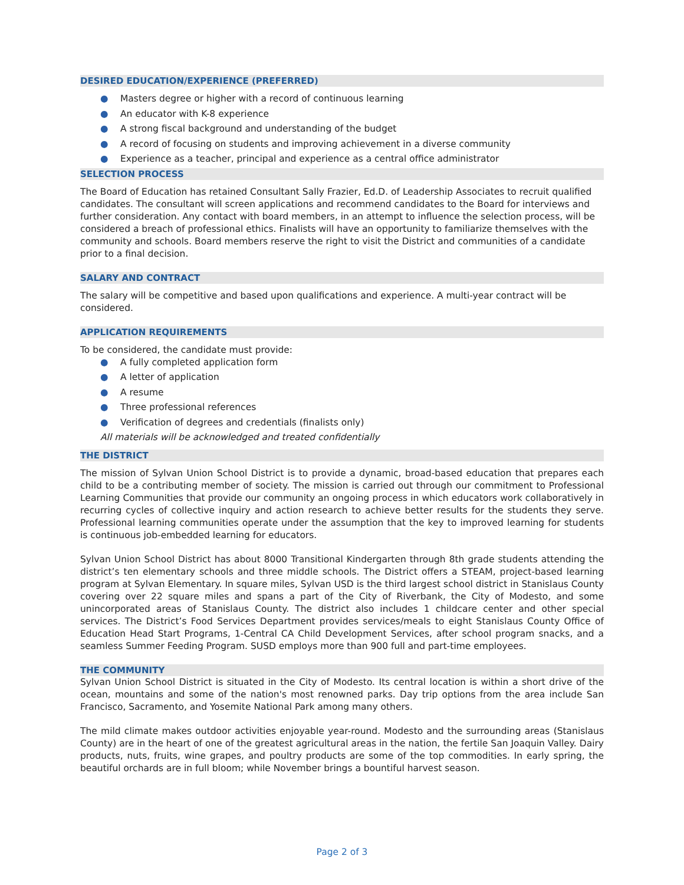DESIRED EDUCATION/EXPERIENCE (PREFERRED)
● Masters degree or higher with a record of continuous learning
● An educator with K-8 experience
● A strong fiscal background and understanding of the budget
● A record of focusing on students and improving achievement in a diverse community
● Experience as a teacher, principal and experience as a central office administrator
SELECTION PROCESS
The Board of Education has retained Consultant Sally Frazier, Ed.D. of Leadership Associates to recruit qualified candidates. The consultant will screen applications and recommend candidates to the Board for interviews and further consideration. Any contact with board members, in an attempt to influence the selection process, will be considered a breach of professional ethics. Finalists will have an opportunity to familiarize themselves with the community and schools. Board members reserve the right to visit the District and communities of a candidate prior to a final decision.
SALARY AND CONTRACT
The salary will be competitive and based upon qualifications and experience. A multi-year contract will be considered.
APPLICATION REQUIREMENTS
To be considered, the candidate must provide:
● A fully completed application form
● A letter of application
● A resume
● Three professional references
● Verification of degrees and credentials (finalists only)
All materials will be acknowledged and treated confidentially
THE DISTRICT
The mission of Sylvan Union School District is to provide a dynamic, broad-based education that prepares each child to be a contributing member of society. The mission is carried out through our commitment to Professional Learning Communities that provide our community an ongoing process in which educators work collaboratively in recurring cycles of collective inquiry and action research to achieve better results for the students they serve. Professional learning communities operate under the assumption that the key to improved learning for students is continuous job-embedded learning for educators.
Sylvan Union School District has about 8000 Transitional Kindergarten through 8th grade students attending the district’s ten elementary schools and three middle schools. The District offers a STEAM, project-based learning program at Sylvan Elementary. In square miles, Sylvan USD is the third largest school district in Stanislaus County covering over 22 square miles and spans a part of the City of Riverbank, the City of Modesto, and some unincorporated areas of Stanislaus County. The district also includes 1 childcare center and other special services. The District’s Food Services Department provides services/meals to eight Stanislaus County Office of Education Head Start Programs, 1-Central CA Child Development Services, after school program snacks, and a seamless Summer Feeding Program. SUSD employs more than 900 full and part-time employees.
THE COMMUNITY
Sylvan Union School District is situated in the City of Modesto. Its central location is within a short drive of the ocean, mountains and some of the nation's most renowned parks. Day trip options from the area include San Francisco, Sacramento, and Yosemite National Park among many others.
The mild climate makes outdoor activities enjoyable year-round. Modesto and the surrounding areas (Stanislaus County) are in the heart of one of the greatest agricultural areas in the nation, the fertile San Joaquin Valley. Dairy products, nuts, fruits, wine grapes, and poultry products are some of the top commodities. In early spring, the beautiful orchards are in full bloom; while November brings a bountiful harvest season.
Page 2 of 3